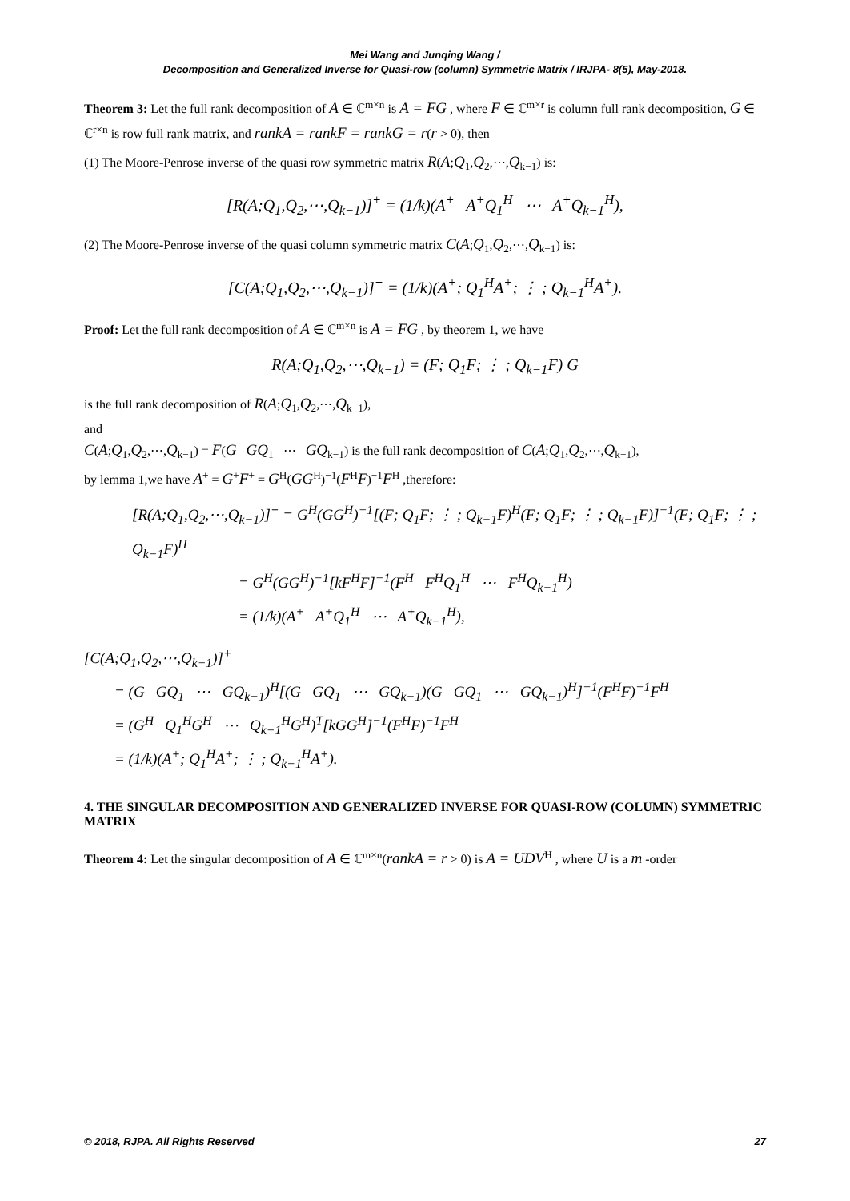Mei Wang and Junqing Wang /
Decomposition and Generalized Inverse for Quasi-row (column) Symmetric Matrix / IRJPA- 8(5), May-2018.
Theorem 3: Let the full rank decomposition of A ∈ ℂ<sup>m×n</sup> is A = FG , where F ∈ ℂ<sup>m×r</sup> is column full rank decomposition, G ∈ ℂ<sup>r×n</sup> is row full rank matrix, and rankA = rankF = rankG = r(r > 0), then
(1) The Moore-Penrose inverse of the quasi row symmetric matrix R(A;Q<sub>1</sub>,Q<sub>2</sub>,⋯,Q<sub>k−1</sub>) is:
[R(A;Q<sub>1</sub>,Q<sub>2</sub>,⋯,Q<sub>k−1</sub>)]<sup>+</sup> = (1/k)(A<sup>+</sup> A<sup>+</sup>Q<sub>1</sub><sup>H</sup> ⋯ A<sup>+</sup>Q<sub>k−1</sub><sup>H</sup>),
(2) The Moore-Penrose inverse of the quasi column symmetric matrix C(A;Q<sub>1</sub>,Q<sub>2</sub>,⋯,Q<sub>k−1</sub>) is:
[C(A;Q<sub>1</sub>,Q<sub>2</sub>,⋯,Q<sub>k−1</sub>)]<sup>+</sup> = (1/k)(A<sup>+</sup>; Q<sub>1</sub><sup>H</sup>A<sup>+</sup>; ⋮ ; Q<sub>k−1</sub><sup>H</sup>A<sup>+</sup>).
Proof: Let the full rank decomposition of A ∈ ℂ<sup>m×n</sup> is A = FG , by theorem 1, we have
R(A;Q<sub>1</sub>,Q<sub>2</sub>,⋯,Q<sub>k−1</sub>) = (F; Q<sub>1</sub>F; ⋮ ; Q<sub>k−1</sub>F) G
is the full rank decomposition of R(A;Q<sub>1</sub>,Q<sub>2</sub>,⋯,Q<sub>k−1</sub>),
and
C(A;Q<sub>1</sub>,Q<sub>2</sub>,⋯,Q<sub>k−1</sub>) = F(G GQ<sub>1</sub> ⋯ GQ<sub>k−1</sub>) is the full rank decomposition of C(A;Q<sub>1</sub>,Q<sub>2</sub>,⋯,Q<sub>k−1</sub>),
by lemma 1,we have A<sup>+</sup> = G<sup>+</sup>F<sup>+</sup> = G<sup>H</sup>(GG<sup>H</sup>)<sup>−1</sup>(F<sup>H</sup>F)<sup>−1</sup>F<sup>H</sup> ,therefore:
[R(A;Q<sub>1</sub>,Q<sub>2</sub>,⋯,Q<sub>k−1</sub>)]<sup>+</sup> = G<sup>H</sup>(GG<sup>H</sup>)<sup>−1</sup>[(F; Q<sub>1</sub>F; ⋮ ; Q<sub>k−1</sub>F)<sup>H</sup>(F; Q<sub>1</sub>F; ⋮ ; Q<sub>k−1</sub>F)]<sup>−1</sup>(F; Q<sub>1</sub>F; ⋮ ; Q<sub>k−1</sub>F)<sup>H</sup>
= G<sup>H</sup>(GG<sup>H</sup>)<sup>−1</sup>[kF<sup>H</sup>F]<sup>−1</sup>(F<sup>H</sup> F<sup>H</sup>Q<sub>1</sub><sup>H</sup> ⋯ F<sup>H</sup>Q<sub>k−1</sub><sup>H</sup>)
= (1/k)(A<sup>+</sup> A<sup>+</sup>Q<sub>1</sub><sup>H</sup> ⋯ A<sup>+</sup>Q<sub>k−1</sub><sup>H</sup>),
[C(A;Q<sub>1</sub>,Q<sub>2</sub>,⋯,Q<sub>k−1</sub>)]<sup>+</sup>
= (G GQ<sub>1</sub> ⋯ GQ<sub>k−1</sub>)<sup>H</sup>[(G GQ<sub>1</sub> ⋯ GQ<sub>k−1</sub>)(G GQ<sub>1</sub> ⋯ GQ<sub>k−1</sub>)<sup>H</sup>]<sup>−1</sup>(F<sup>H</sup>F)<sup>−1</sup>F<sup>H</sup>
= (G<sup>H</sup> Q<sub>1</sub><sup>H</sup>G<sup>H</sup> ⋯ Q<sub>k−1</sub><sup>H</sup>G<sup>H</sup>)<sup>T</sup>[kGG<sup>H</sup>]<sup>−1</sup>(F<sup>H</sup>F)<sup>−1</sup>F<sup>H</sup>
= (1/k)(A<sup>+</sup>; Q<sub>1</sub><sup>H</sup>A<sup>+</sup>; ⋮ ; Q<sub>k−1</sub><sup>H</sup>A<sup>+</sup>).
4. THE SINGULAR DECOMPOSITION AND GENERALIZED INVERSE FOR QUASI-ROW (COLUMN) SYMMETRIC MATRIX
Theorem 4: Let the singular decomposition of A ∈ ℂ<sup>m×n</sup>(rankA = r > 0) is A = UDV<sup>H</sup> , where U is a m -order
© 2018, RJPA. All Rights Reserved 27